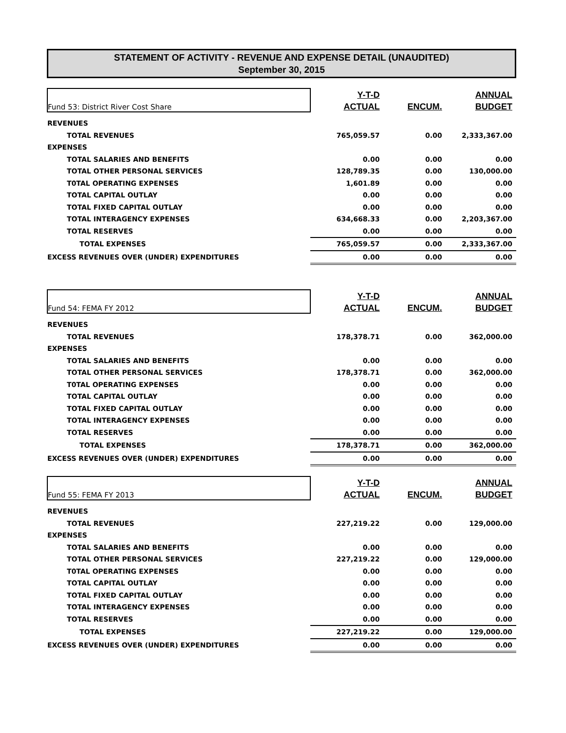STATEMENT OF ACTIVITY - REVENUE AND EXPENSE DETAIL (UNAUDITED)
September 30, 2015
| Fund 53: District River Cost Share | Y-T-D | | ANNUAL |
| | ACTUAL | ENCUM. | BUDGET |
| REVENUES | | | |
| TOTAL REVENUES | 765,059.57 | 0.00 | 2,333,367.00 |
| EXPENSES | | | |
| TOTAL SALARIES AND BENEFITS | 0.00 | 0.00 | 0.00 |
| TOTAL OTHER PERSONAL SERVICES | 128,789.35 | 0.00 | 130,000.00 |
| T0TAL OPERATING EXPENSES | 1,601.89 | 0.00 | 0.00 |
| TOTAL CAPITAL OUTLAY | 0.00 | 0.00 | 0.00 |
| TOTAL FIXED CAPITAL OUTLAY | 0.00 | 0.00 | 0.00 |
| TOTAL INTERAGENCY EXPENSES | 634,668.33 | 0.00 | 2,203,367.00 |
| TOTAL RESERVES | 0.00 | 0.00 | 0.00 |
| TOTAL EXPENSES | 765,059.57 | 0.00 | 2,333,367.00 |
| EXCESS REVENUES OVER (UNDER) EXPENDITURES | 0.00 | 0.00 | 0.00 |
| Fund 54: FEMA FY 2012 | Y-T-D | | ANNUAL |
| | ACTUAL | ENCUM. | BUDGET |
| REVENUES | | | |
| TOTAL REVENUES | 178,378.71 | 0.00 | 362,000.00 |
| EXPENSES | | | |
| TOTAL SALARIES AND BENEFITS | 0.00 | 0.00 | 0.00 |
| TOTAL OTHER PERSONAL SERVICES | 178,378.71 | 0.00 | 362,000.00 |
| T0TAL OPERATING EXPENSES | 0.00 | 0.00 | 0.00 |
| TOTAL CAPITAL OUTLAY | 0.00 | 0.00 | 0.00 |
| TOTAL FIXED CAPITAL OUTLAY | 0.00 | 0.00 | 0.00 |
| TOTAL INTERAGENCY EXPENSES | 0.00 | 0.00 | 0.00 |
| TOTAL RESERVES | 0.00 | 0.00 | 0.00 |
| TOTAL EXPENSES | 178,378.71 | 0.00 | 362,000.00 |
| EXCESS REVENUES OVER (UNDER) EXPENDITURES | 0.00 | 0.00 | 0.00 |
| Fund 55: FEMA FY 2013 | Y-T-D | | ANNUAL |
| | ACTUAL | ENCUM. | BUDGET |
| REVENUES | | | |
| TOTAL REVENUES | 227,219.22 | 0.00 | 129,000.00 |
| EXPENSES | | | |
| TOTAL SALARIES AND BENEFITS | 0.00 | 0.00 | 0.00 |
| TOTAL OTHER PERSONAL SERVICES | 227,219.22 | 0.00 | 129,000.00 |
| T0TAL OPERATING EXPENSES | 0.00 | 0.00 | 0.00 |
| TOTAL CAPITAL OUTLAY | 0.00 | 0.00 | 0.00 |
| TOTAL FIXED CAPITAL OUTLAY | 0.00 | 0.00 | 0.00 |
| TOTAL INTERAGENCY EXPENSES | 0.00 | 0.00 | 0.00 |
| TOTAL RESERVES | 0.00 | 0.00 | 0.00 |
| TOTAL EXPENSES | 227,219.22 | 0.00 | 129,000.00 |
| EXCESS REVENUES OVER (UNDER) EXPENDITURES | 0.00 | 0.00 | 0.00 |